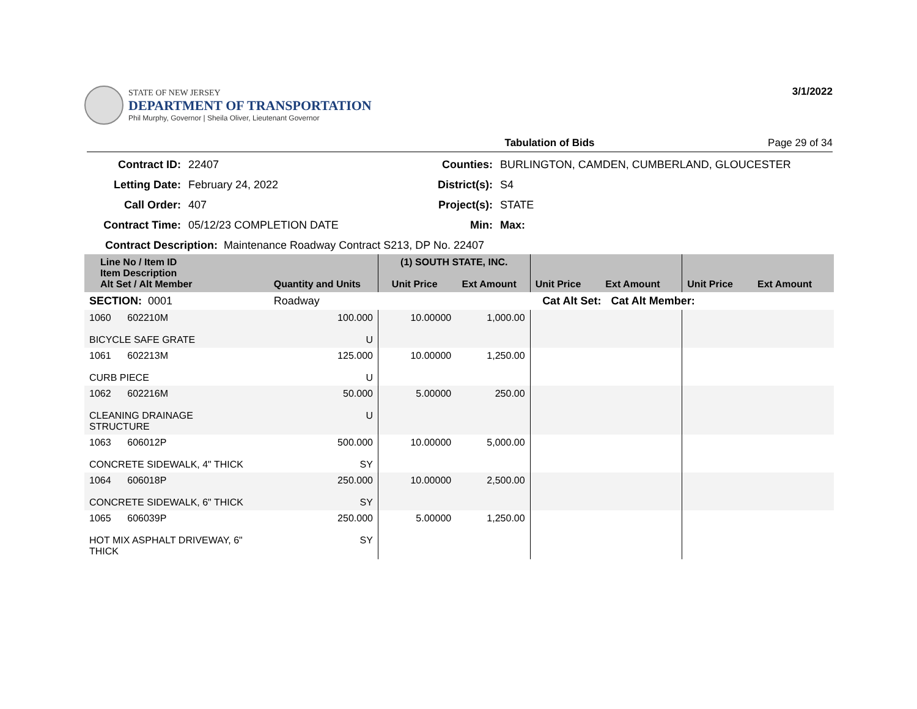STATE OF NEW JERSEY
DEPARTMENT OF TRANSPORTATION
Phil Murphy, Governor | Sheila Oliver, Lieutenant Governor
3/1/2022
Tabulation of Bids Page 29 of 34
Contract ID: 22407 Counties: BURLINGTON, CAMDEN, CUMBERLAND, GLOUCESTER Letting Date: February 24, 2022 District(s): S4 Call Order: 407 Project(s): STATE Contract Time: 05/12/23 COMPLETION DATE Min: Max:
Contract Description: Maintenance Roadway Contract S213, DP No. 22407
| Line No / Item ID Item Description Alt Set / Alt Member | Quantity and Units | (1) SOUTH STATE, INC. Unit Price Ext Amount | | Unit Price Ext Amount | | Unit Price Ext Amount |
| SECTION: 0001 | Roadway | Cat Alt Set: | | | Cat Alt Member: | |
| 1060 602210M BICYCLE SAFE GRATE | 100.000 U | 10.00000 | 1,000.00 | | | |
| 1061 602213M CURB PIECE | 125.000 U | 10.00000 | 1,250.00 | | | |
| 1062 602216M CLEANING DRAINAGE STRUCTURE | 50.000 U | 5.00000 | 250.00 | | | |
| 1063 606012P CONCRETE SIDEWALK, 4" THICK | 500.000 SY | 10.00000 | 5,000.00 | | | |
| 1064 606018P CONCRETE SIDEWALK, 6" THICK | 250.000 SY | 10.00000 | 2,500.00 | | | |
| 1065 606039P HOT MIX ASPHALT DRIVEWAY, 6" THICK | 250.000 SY | 5.00000 | 1,250.00 | | | |